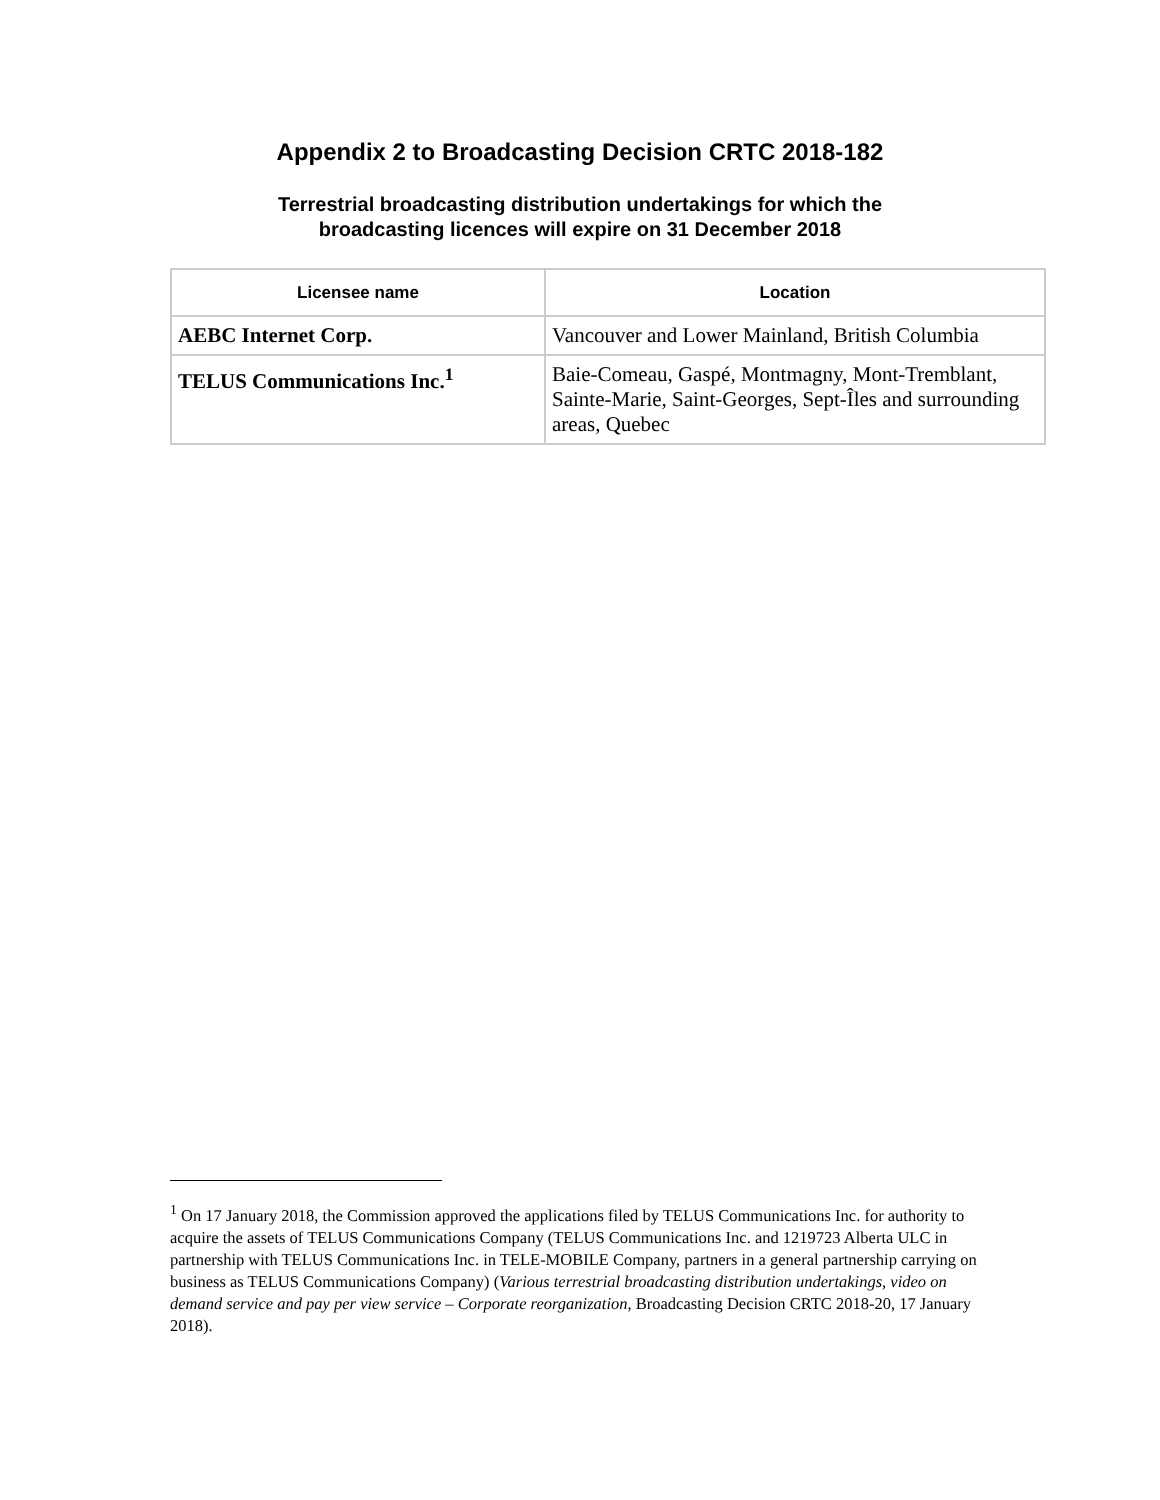Appendix 2 to Broadcasting Decision CRTC 2018-182
Terrestrial broadcasting distribution undertakings for which the
broadcasting licences will expire on 31 December 2018
| Licensee name | Location |
| --- | --- |
| AEBC Internet Corp. | Vancouver and Lower Mainland, British Columbia |
| TELUS Communications Inc.<sup>1</sup> | Baie-Comeau, Gaspé, Montmagny, Mont-Tremblant, Sainte-Marie, Saint-Georges, Sept-Îles and surrounding areas, Quebec |
<sup>1</sup> On 17 January 2018, the Commission approved the applications filed by TELUS Communications Inc. for authority to acquire the assets of TELUS Communications Company (TELUS Communications Inc. and 1219723 Alberta ULC in partnership with TELUS Communications Inc. in TELE-MOBILE Company, partners in a general partnership carrying on business as TELUS Communications Company) (Various terrestrial broadcasting distribution undertakings, video on demand service and pay per view service – Corporate reorganization, Broadcasting Decision CRTC 2018-20, 17 January 2018).